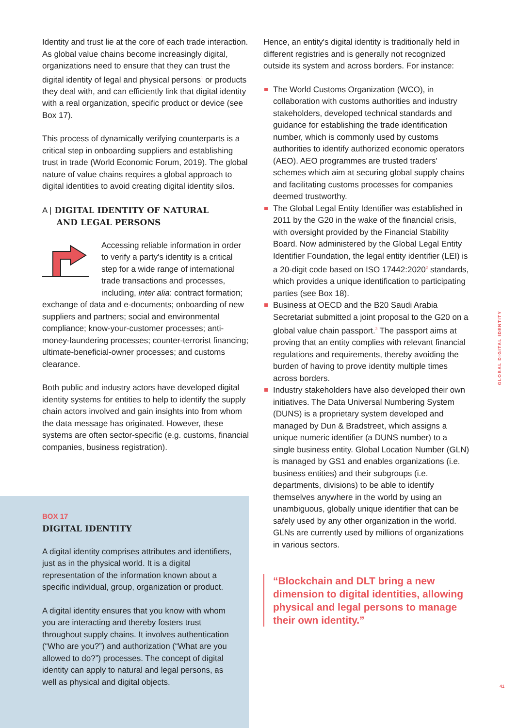Identity and trust lie at the core of each trade interaction. As global value chains become increasingly digital, organizations need to ensure that they can trust the digital identity of legal and physical persons<sup>1</sup> or products they deal with, and can efficiently link that digital identity with a real organization, specific product or device (see Box 17).
This process of dynamically verifying counterparts is a critical step in onboarding suppliers and establishing trust in trade (World Economic Forum, 2019). The global nature of value chains requires a global approach to digital identities to avoid creating digital identity silos.
A | DIGITAL IDENTITY OF NATURAL
AND LEGAL PERSONS
Accessing reliable information in order to verify a party's identity is a critical step for a wide range of international trade transactions and processes, including, inter alia: contract formation; exchange of data and e-documents; onboarding of new suppliers and partners; social and environmental compliance; know-your-customer processes; anti-money-laundering processes; counter-terrorist financing; ultimate-beneficial-owner processes; and customs clearance.
Both public and industry actors have developed digital identity systems for entities to help to identify the supply chain actors involved and gain insights into from whom the data message has originated. However, these systems are often sector-specific (e.g. customs, financial companies, business registration).
Hence, an entity's digital identity is traditionally held in different registries and is generally not recognized outside its system and across borders. For instance:
The World Customs Organization (WCO), in collaboration with customs authorities and industry stakeholders, developed technical standards and guidance for establishing the trade identification number, which is commonly used by customs authorities to identify authorized economic operators (AEO). AEO programmes are trusted traders' schemes which aim at securing global supply chains and facilitating customs processes for companies deemed trustworthy.
The Global Legal Entity Identifier was established in 2011 by the G20 in the wake of the financial crisis, with oversight provided by the Financial Stability Board. Now administered by the Global Legal Entity Identifier Foundation, the legal entity identifier (LEI) is a 20-digit code based on ISO 17442:2020<sup>2</sup> standards, which provides a unique identification to participating parties (see Box 18).
Business at OECD and the B20 Saudi Arabia Secretariat submitted a joint proposal to the G20 on a global value chain passport.<sup>3</sup> The passport aims at proving that an entity complies with relevant financial regulations and requirements, thereby avoiding the burden of having to prove identity multiple times across borders.
Industry stakeholders have also developed their own initiatives. The Data Universal Numbering System (DUNS) is a proprietary system developed and managed by Dun & Bradstreet, which assigns a unique numeric identifier (a DUNS number) to a single business entity. Global Location Number (GLN) is managed by GS1 and enables organizations (i.e. business entities) and their subgroups (i.e. departments, divisions) to be able to identify themselves anywhere in the world by using an unambiguous, globally unique identifier that can be safely used by any other organization in the world. GLNs are currently used by millions of organizations in various sectors.
“Blockchain and DLT bring a new dimension to digital identities, allowing physical and legal persons to manage their own identity.”
BOX 17
DIGITAL IDENTITY
A digital identity comprises attributes and identifiers, just as in the physical world. It is a digital representation of the information known about a specific individual, group, organization or product.
A digital identity ensures that you know with whom you are interacting and thereby fosters trust throughout supply chains. It involves authentication (“Who are you?”) and authorization (“What are you allowed to do?”) processes. The concept of digital identity can apply to natural and legal persons, as well as physical and digital objects.
GLOBAL DIGITAL IDENTITY
41